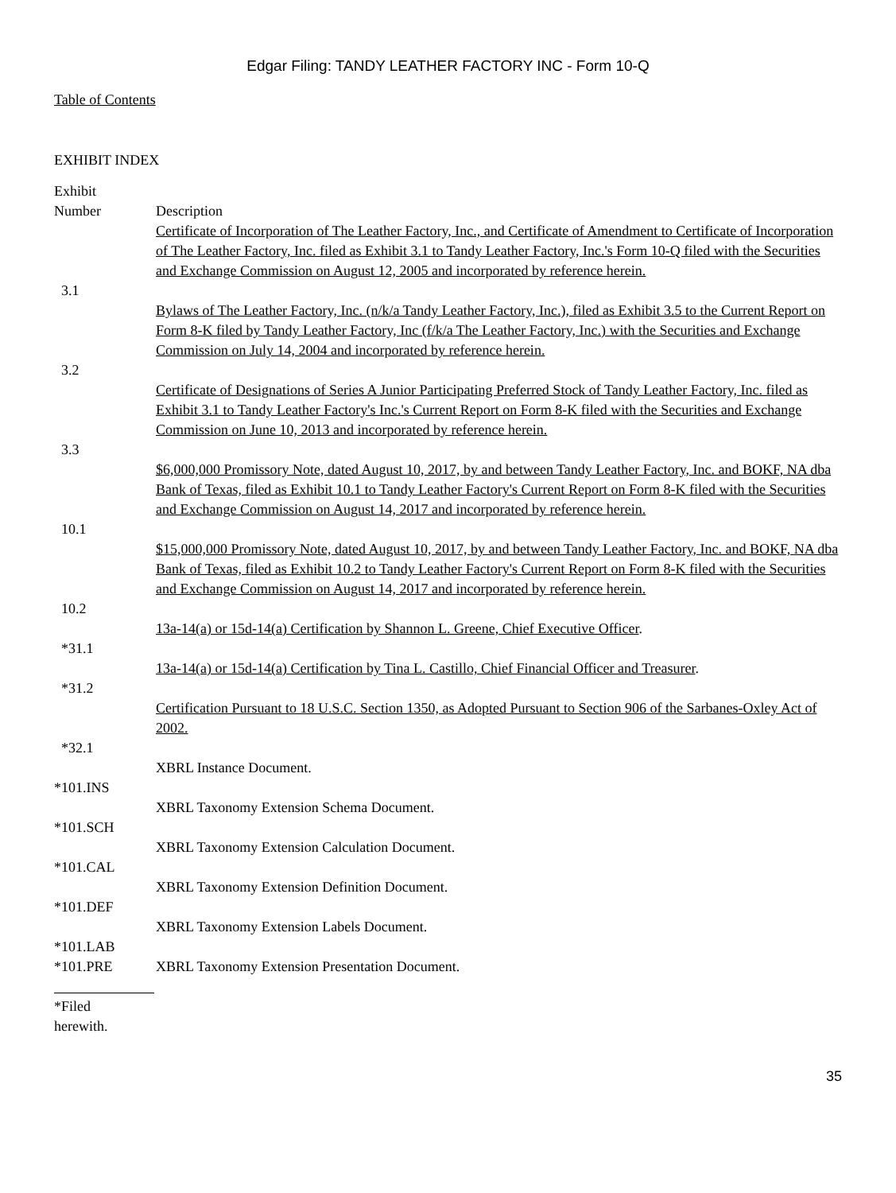Edgar Filing: TANDY LEATHER FACTORY INC - Form 10-Q
Table of Contents
EXHIBIT INDEX
| Exhibit Number | Description |
| | Certificate of Incorporation of The Leather Factory, Inc., and Certificate of Amendment to Certificate of Incorporation of The Leather Factory, Inc. filed as Exhibit 3.1 to Tandy Leather Factory, Inc.'s Form 10-Q filed with the Securities and Exchange Commission on August 12, 2005 and incorporated by reference herein. |
| 3.1 | |
| | Bylaws of The Leather Factory, Inc. (n/k/a Tandy Leather Factory, Inc.), filed as Exhibit 3.5 to the Current Report on Form 8-K filed by Tandy Leather Factory, Inc (f/k/a The Leather Factory, Inc.) with the Securities and Exchange Commission on July 14, 2004 and incorporated by reference herein. |
| 3.2 | |
| | Certificate of Designations of Series A Junior Participating Preferred Stock of Tandy Leather Factory, Inc. filed as Exhibit 3.1 to Tandy Leather Factory's Inc.'s Current Report on Form 8-K filed with the Securities and Exchange Commission on June 10, 2013 and incorporated by reference herein. |
| 3.3 | |
| | $6,000,000 Promissory Note, dated August 10, 2017, by and between Tandy Leather Factory, Inc. and BOKF, NA dba Bank of Texas, filed as Exhibit 10.1 to Tandy Leather Factory's Current Report on Form 8-K filed with the Securities and Exchange Commission on August 14, 2017 and incorporated by reference herein. |
| 10.1 | |
| | $15,000,000 Promissory Note, dated August 10, 2017, by and between Tandy Leather Factory, Inc. and BOKF, NA dba Bank of Texas, filed as Exhibit 10.2 to Tandy Leather Factory's Current Report on Form 8-K filed with the Securities and Exchange Commission on August 14, 2017 and incorporated by reference herein. |
| 10.2 | |
| | 13a-14(a) or 15d-14(a) Certification by Shannon L. Greene, Chief Executive Officer . |
| *31.1 | |
| | 13a-14(a) or 15d-14(a) Certification by Tina L. Castillo, Chief Financial Officer and Treasurer . |
| *31.2 | |
| | Certification Pursuant to 18 U.S.C. Section 1350, as Adopted Pursuant to Section 906 of the Sarbanes-Oxley Act of 2002. |
| *32.1 | |
| | XBRL Instance Document. |
| *101.INS | |
| | XBRL Taxonomy Extension Schema Document. |
| *101.SCH | |
| | XBRL Taxonomy Extension Calculation Document. |
| *101.CAL | |
| | XBRL Taxonomy Extension Definition Document. |
| *101.DEF | |
| | XBRL Taxonomy Extension Labels Document. |
| *101.LAB | |
| *101.PRE | XBRL Taxonomy Extension Presentation Document. |
*Filed
herewith.
35